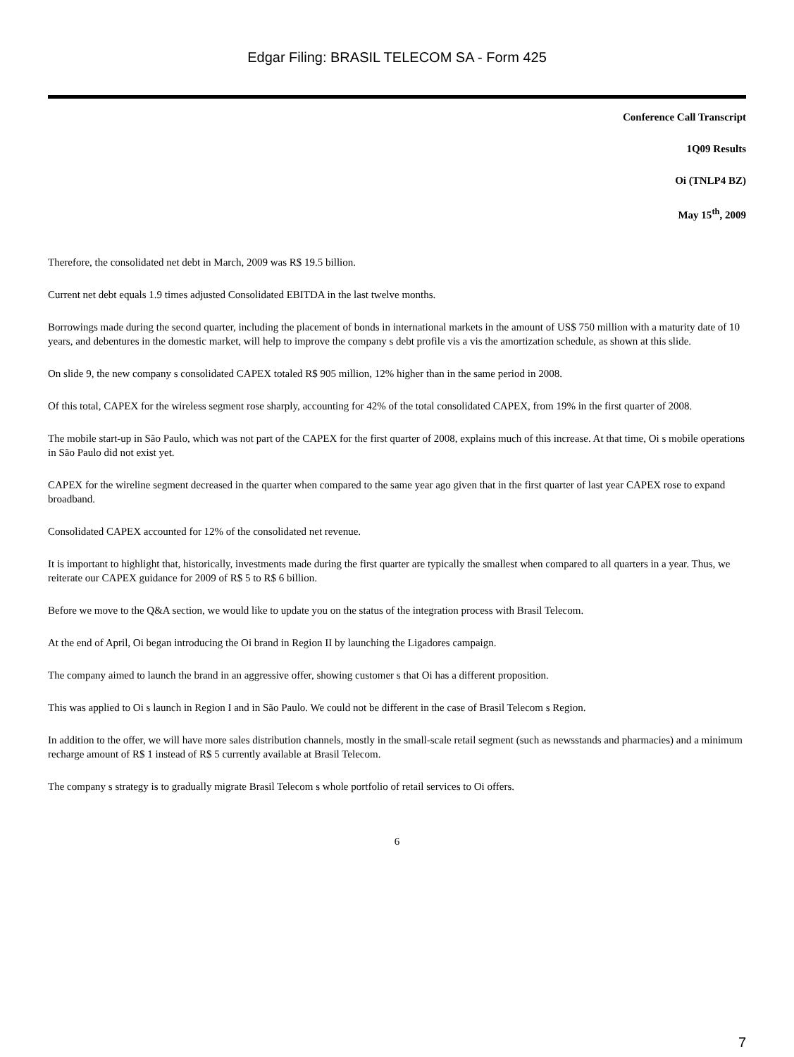Edgar Filing: BRASIL TELECOM SA - Form 425
Conference Call Transcript
1Q09 Results
Oi (TNLP4 BZ)
May 15<sup>th</sup>, 2009
Therefore, the consolidated net debt in March, 2009 was R$ 19.5 billion.
Current net debt equals 1.9 times adjusted Consolidated EBITDA in the last twelve months.
Borrowings made during the second quarter, including the placement of bonds in international markets in the amount of US$ 750 million with a maturity date of 10 years, and debentures in the domestic market, will help to improve the company s debt profile vis a vis the amortization schedule, as shown at this slide.
On slide 9, the new company s consolidated CAPEX totaled R$ 905 million, 12% higher than in the same period in 2008.
Of this total, CAPEX for the wireless segment rose sharply, accounting for 42% of the total consolidated CAPEX, from 19% in the first quarter of 2008.
The mobile start-up in São Paulo, which was not part of the CAPEX for the first quarter of 2008, explains much of this increase. At that time, Oi s mobile operations in São Paulo did not exist yet.
CAPEX for the wireline segment decreased in the quarter when compared to the same year ago given that in the first quarter of last year CAPEX rose to expand broadband.
Consolidated CAPEX accounted for 12% of the consolidated net revenue.
It is important to highlight that, historically, investments made during the first quarter are typically the smallest when compared to all quarters in a year. Thus, we reiterate our CAPEX guidance for 2009 of R$ 5 to R$ 6 billion.
Before we move to the Q&A section, we would like to update you on the status of the integration process with Brasil Telecom.
At the end of April, Oi began introducing the Oi brand in Region II by launching the Ligadores campaign.
The company aimed to launch the brand in an aggressive offer, showing customer s that Oi has a different proposition.
This was applied to Oi s launch in Region I and in São Paulo. We could not be different in the case of Brasil Telecom s Region.
In addition to the offer, we will have more sales distribution channels, mostly in the small-scale retail segment (such as newsstands and pharmacies) and a minimum recharge amount of R$ 1 instead of R$ 5 currently available at Brasil Telecom.
The company s strategy is to gradually migrate Brasil Telecom s whole portfolio of retail services to Oi offers.
6
7